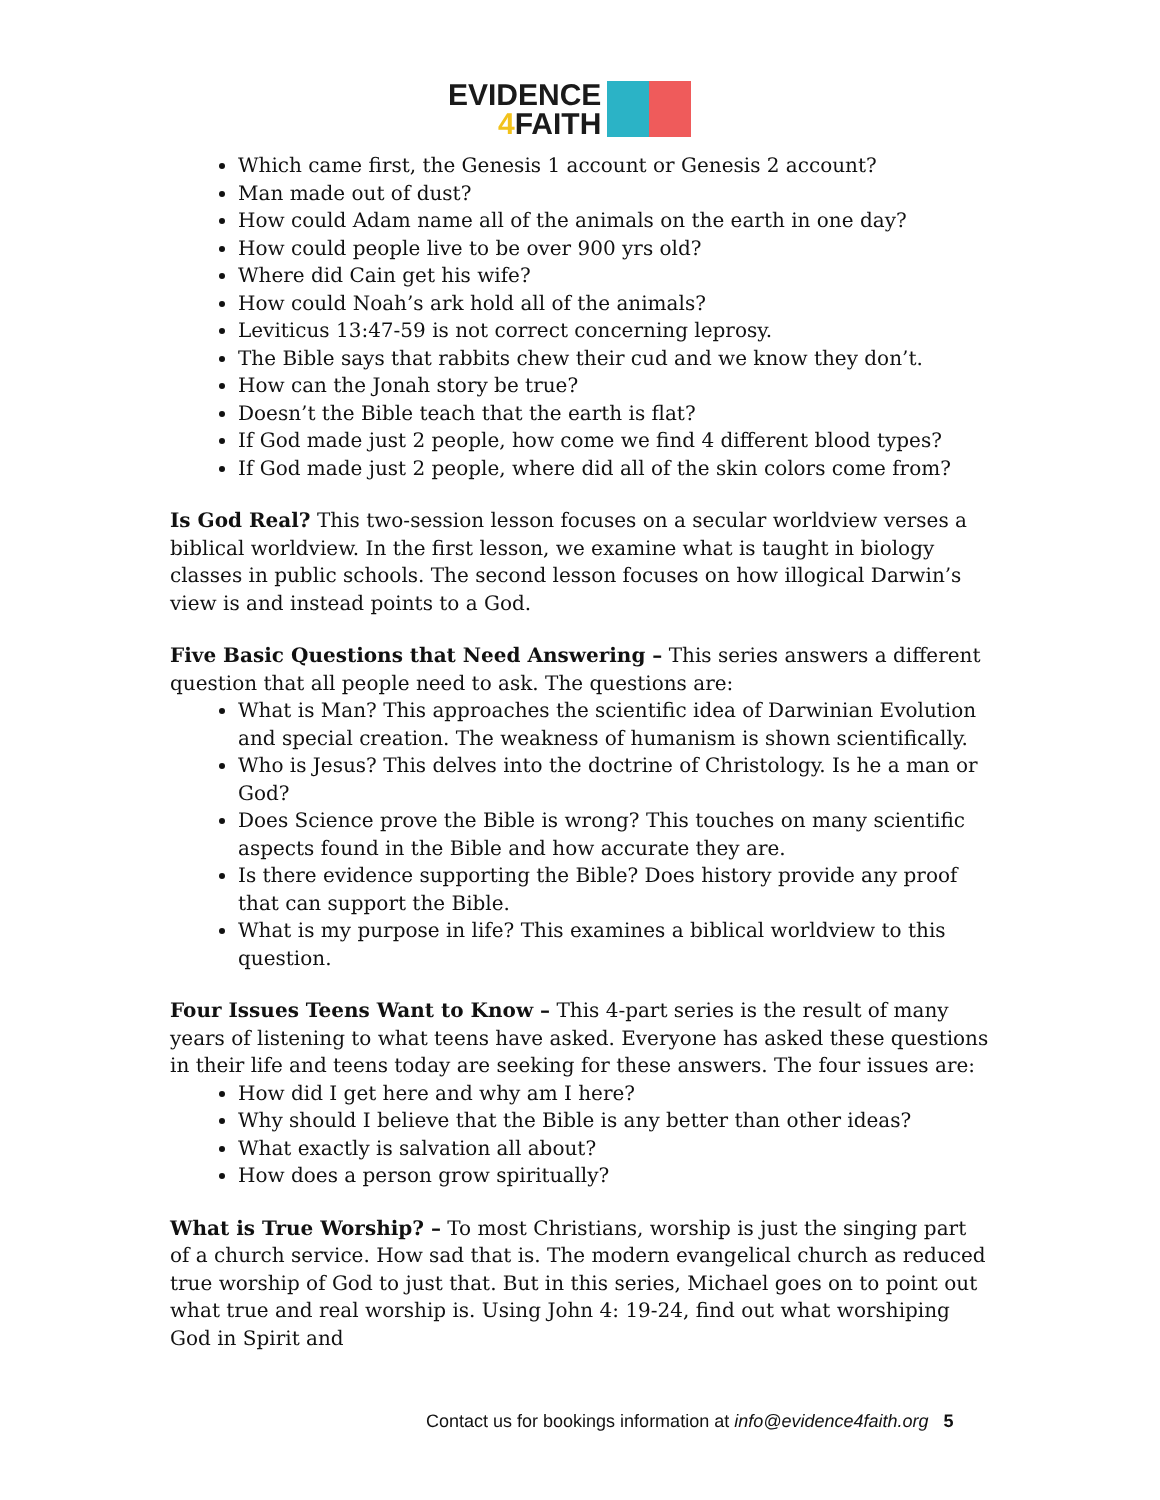EVIDENCE
4 FAITH
Which came first, the Genesis 1 account or Genesis 2 account?
Man made out of dust?
How could Adam name all of the animals on the earth in one day?
How could people live to be over 900 yrs old?
Where did Cain get his wife?
How could Noah’s ark hold all of the animals?
Leviticus 13:47-59 is not correct concerning leprosy.
The Bible says that rabbits chew their cud and we know they don’t.
How can the Jonah story be true?
Doesn’t the Bible teach that the earth is flat?
If God made just 2 people, how come we find 4 different blood types?
If God made just 2 people, where did all of the skin colors come from?
Is God Real? This two-session lesson focuses on a secular worldview verses a biblical worldview. In the first lesson, we examine what is taught in biology classes in public schools. The second lesson focuses on how illogical Darwin’s view is and instead points to a God.
Five Basic Questions that Need Answering – This series answers a different question that all people need to ask. The questions are:
What is Man? This approaches the scientific idea of Darwinian Evolution and special creation. The weakness of humanism is shown scientifically.
Who is Jesus? This delves into the doctrine of Christology. Is he a man or God?
Does Science prove the Bible is wrong? This touches on many scientific aspects found in the Bible and how accurate they are.
Is there evidence supporting the Bible? Does history provide any proof that can support the Bible.
What is my purpose in life? This examines a biblical worldview to this question.
Four Issues Teens Want to Know – This 4-part series is the result of many years of listening to what teens have asked. Everyone has asked these questions in their life and teens today are seeking for these answers. The four issues are:
How did I get here and why am I here?
Why should I believe that the Bible is any better than other ideas?
What exactly is salvation all about?
How does a person grow spiritually?
What is True Worship? – To most Christians, worship is just the singing part of a church service. How sad that is. The modern evangelical church as reduced true worship of God to just that. But in this series, Michael goes on to point out what true and real worship is. Using John 4: 19-24, find out what worshiping God in Spirit and
Contact us for bookings information at info@evidence4faith.org 5